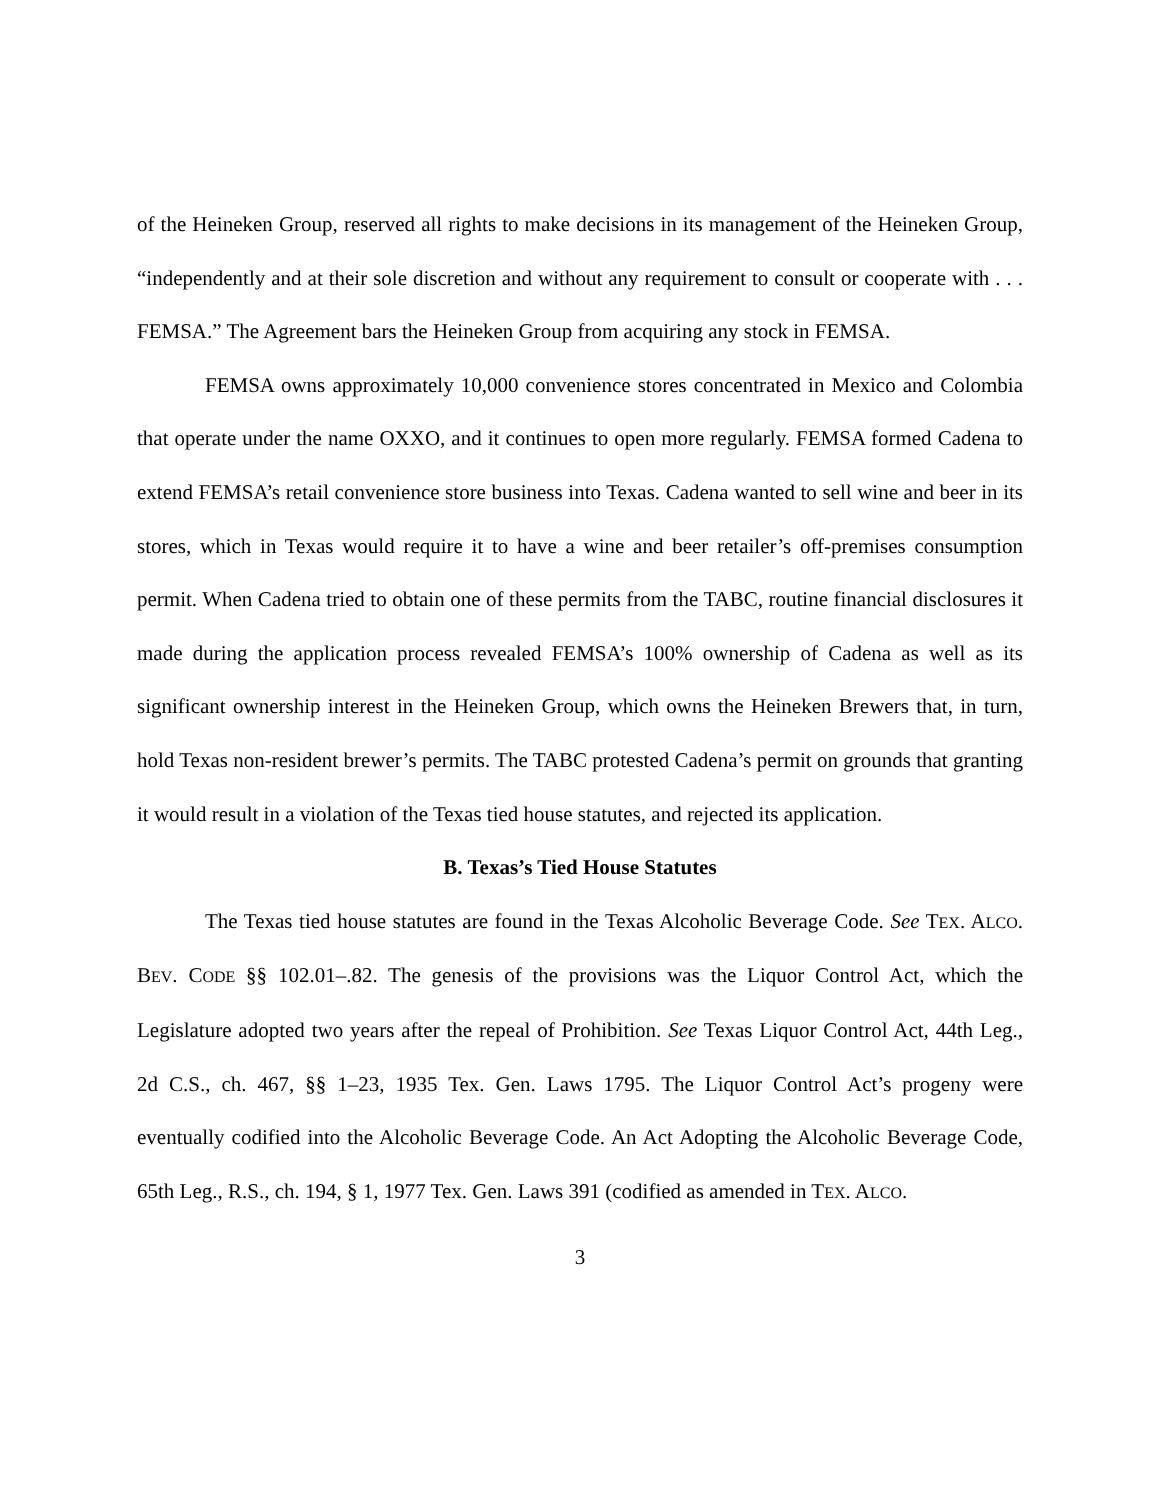of the Heineken Group, reserved all rights to make decisions in its management of the Heineken Group, “independently and at their sole discretion and without any requirement to consult or cooperate with . . . FEMSA.” The Agreement bars the Heineken Group from acquiring any stock in FEMSA.
FEMSA owns approximately 10,000 convenience stores concentrated in Mexico and Colombia that operate under the name OXXO, and it continues to open more regularly. FEMSA formed Cadena to extend FEMSA’s retail convenience store business into Texas. Cadena wanted to sell wine and beer in its stores, which in Texas would require it to have a wine and beer retailer’s off-premises consumption permit. When Cadena tried to obtain one of these permits from the TABC, routine financial disclosures it made during the application process revealed FEMSA’s 100% ownership of Cadena as well as its significant ownership interest in the Heineken Group, which owns the Heineken Brewers that, in turn, hold Texas non-resident brewer’s permits. The TABC protested Cadena’s permit on grounds that granting it would result in a violation of the Texas tied house statutes, and rejected its application.
B. Texas’s Tied House Statutes
The Texas tied house statutes are found in the Texas Alcoholic Beverage Code. See TEX. ALCO. BEV. CODE §§ 102.01–.82. The genesis of the provisions was the Liquor Control Act, which the Legislature adopted two years after the repeal of Prohibition. See Texas Liquor Control Act, 44th Leg., 2d C.S., ch. 467, §§ 1–23, 1935 Tex. Gen. Laws 1795. The Liquor Control Act’s progeny were eventually codified into the Alcoholic Beverage Code. An Act Adopting the Alcoholic Beverage Code, 65th Leg., R.S., ch. 194, § 1, 1977 Tex. Gen. Laws 391 (codified as amended in TEX. ALCO.
3